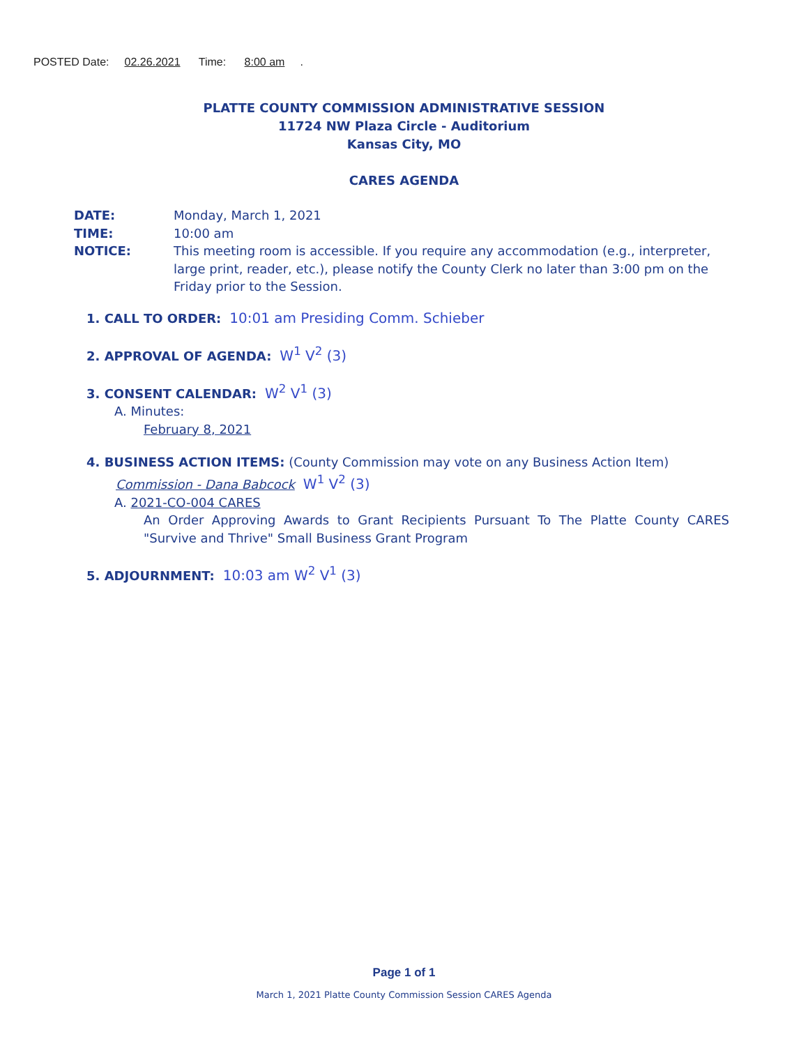POSTED Date: 02.26.2021 Time: 8:00 am.
PLATTE COUNTY COMMISSION ADMINISTRATIVE SESSION
11724 NW Plaza Circle - Auditorium
Kansas City, MO
CARES AGENDA
DATE: Monday, March 1, 2021
TIME: 10:00 am
NOTICE: This meeting room is accessible. If you require any accommodation (e.g., interpreter, large print, reader, etc.), please notify the County Clerk no later than 3:00 pm on the Friday prior to the Session.
1. CALL TO ORDER: 10:01 am Presiding Comm. Schieber
2. APPROVAL OF AGENDA: W<sup>1</sup> V<sup>2</sup> (3)
3. CONSENT CALENDAR: W<sup>2</sup> V<sup>1</sup> (3)
A. Minutes:
February 8, 2021
4. BUSINESS ACTION ITEMS: (County Commission may vote on any Business Action Item)
Commission - Dana Babcock W<sup>1</sup> V<sup>2</sup> (3)
A. 2021-CO-004 CARES
An Order Approving Awards to Grant Recipients Pursuant To The Platte County CARES "Survive and Thrive" Small Business Grant Program
5. ADJOURNMENT: 10:03 am W<sup>2</sup> V<sup>1</sup> (3)
Page 1 of 1
March 1, 2021 Platte County Commission Session CARES Agenda